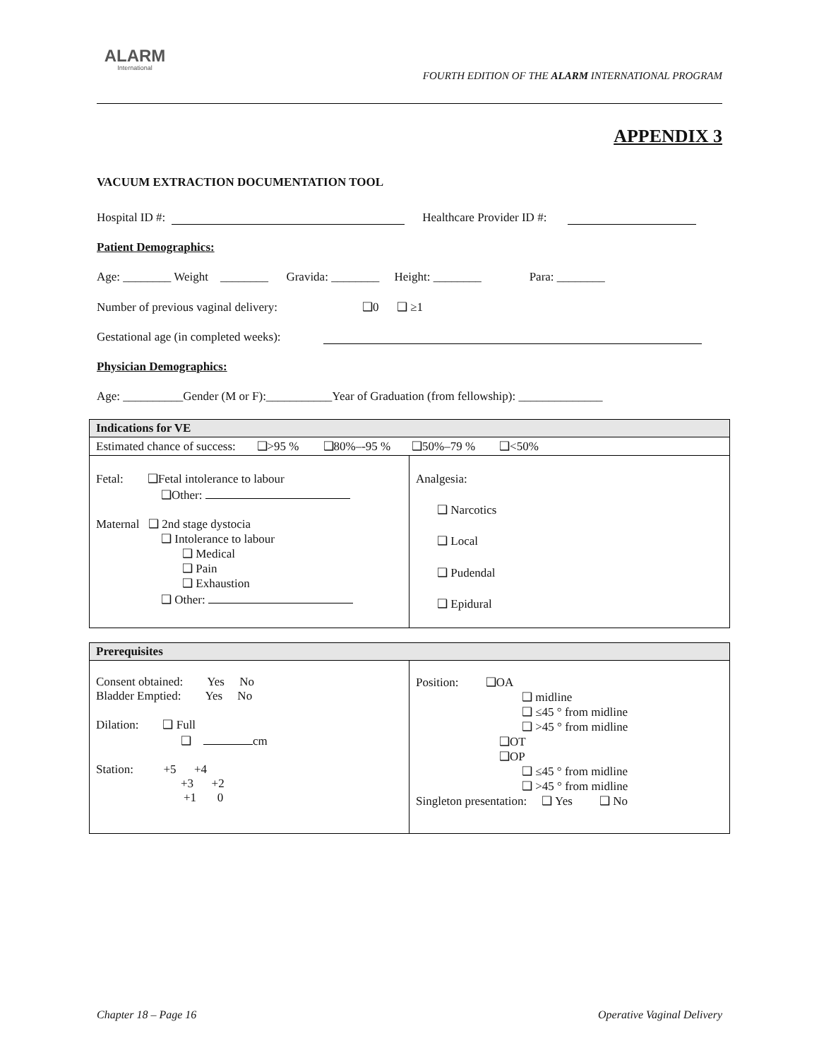ALARM
International
FOURTH EDITION OF THE ALARM INTERNATIONAL PROGRAM
APPENDIX 3
VACUUM EXTRACTION DOCUMENTATION TOOL
Hospital ID #: Healthcare Provider ID #:
Patient Demographics:
Age: ________ Weight ________ Gravida: ________ Height: ________ Para: ________
Number of previous vaginal delivery: ❑0 ❑ ≥1
Gestational age (in completed weeks):
Physician Demographics:
Age: __________Gender (M or F):___________Year of Graduation (from fellowship): ______________
| Indications for VE | |
| --- | --- |
| Estimated chance of success: ❑>95 % ❑80%–-95 % ❑50%–79 % ❑<50% | |
| Fetal: ❑Fetal intolerance to labour ❑Other: Maternal ❑ 2nd stage dystocia ❑ Intolerance to labour ❑ Medical ❑ Pain ❑ Exhaustion ❑ Other: | Analgesia: ❑ Narcotics ❑ Local ❑ Pudendal ❑ Epidural |
| Prerequisites | |
| --- | --- |
| Consent obtained: Yes No Bladder Emptied: Yes No Dilation: ❑ Full ❑ cm Station: +5 +4 +3 +2 +1 0 | Position: ❑OA ❑ midline ❑ ≤45 ° from midline ❑ >45 ° from midline ❑OT ❑OP ❑ ≤45 ° from midline ❑ >45 ° from midline Singleton presentation: ❑ Yes ❑ No |
Chapter 18 – Page 16 Operative Vaginal Delivery